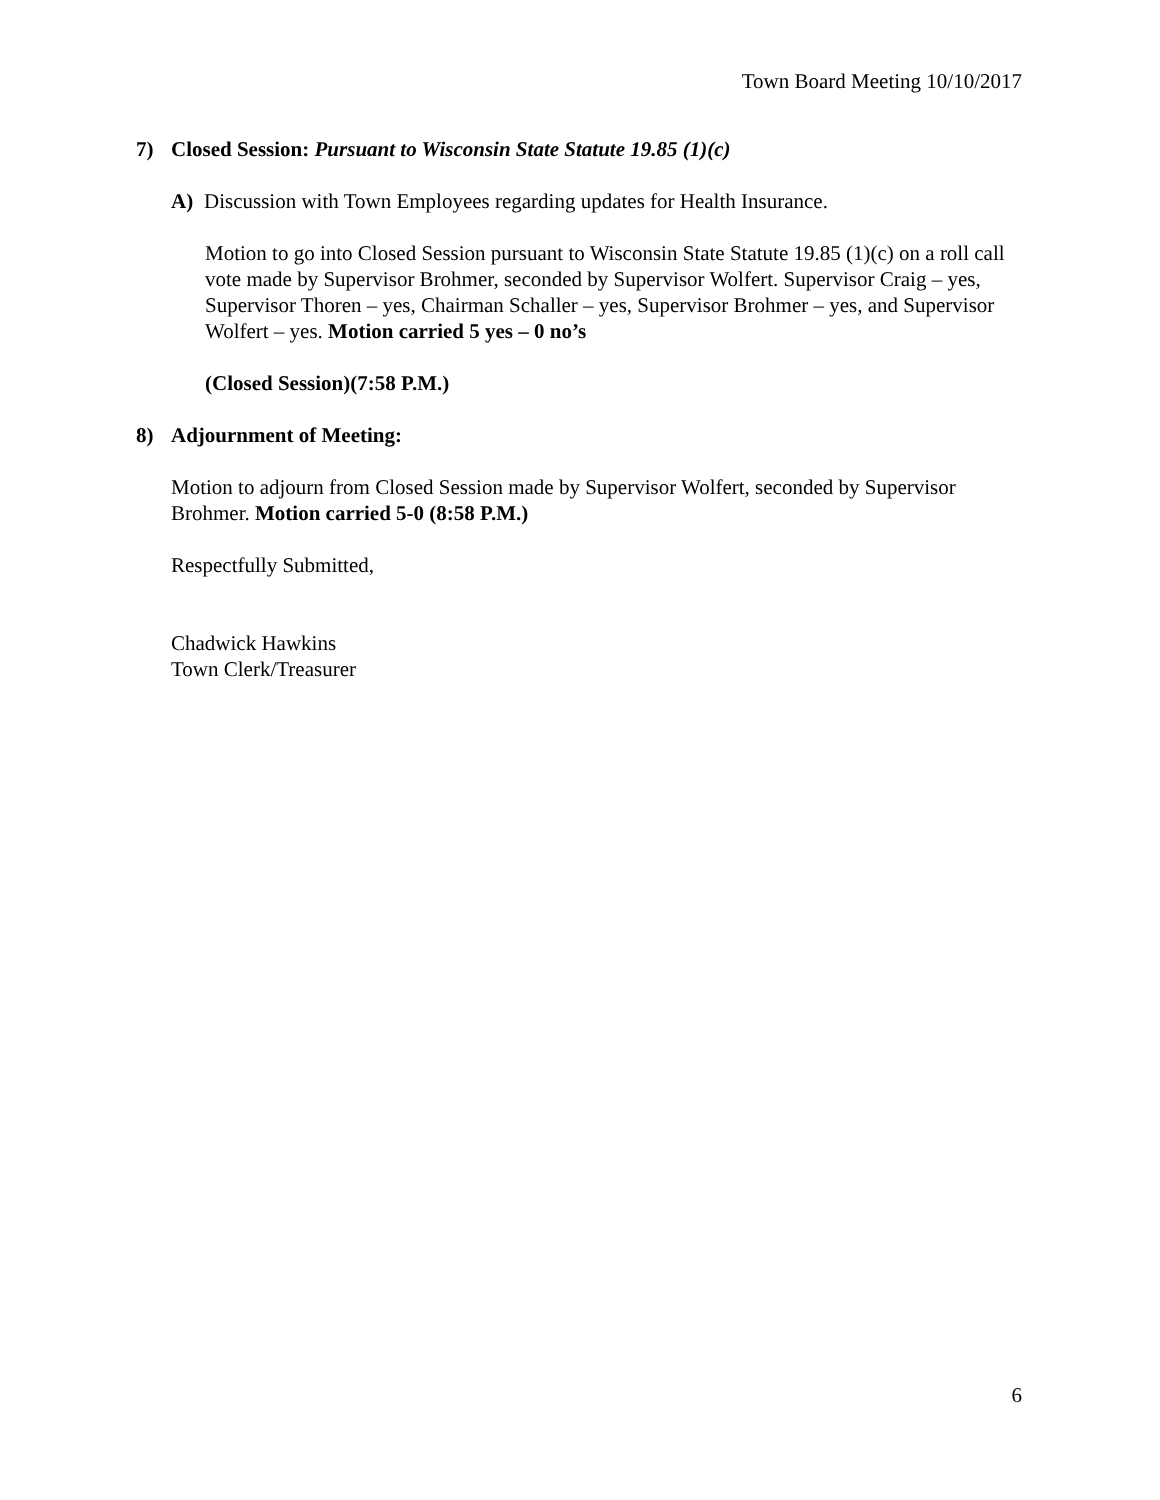Town Board Meeting 10/10/2017
7) Closed Session: Pursuant to Wisconsin State Statute 19.85 (1)(c)
A) Discussion with Town Employees regarding updates for Health Insurance.
Motion to go into Closed Session pursuant to Wisconsin State Statute 19.85 (1)(c) on a roll call vote made by Supervisor Brohmer, seconded by Supervisor Wolfert. Supervisor Craig – yes, Supervisor Thoren – yes, Chairman Schaller – yes, Supervisor Brohmer – yes, and Supervisor Wolfert – yes. Motion carried 5 yes – 0 no’s
(Closed Session)(7:58 P.M.)
8) Adjournment of Meeting:
Motion to adjourn from Closed Session made by Supervisor Wolfert, seconded by Supervisor Brohmer. Motion carried 5-0 (8:58 P.M.)
Respectfully Submitted,
Chadwick Hawkins
Town Clerk/Treasurer
6